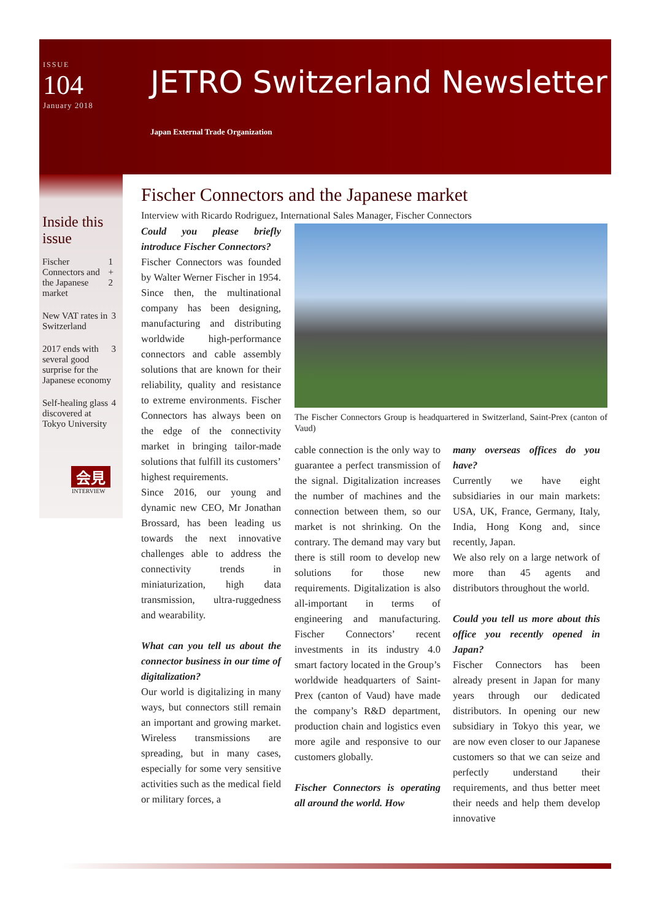ISSUE
104
January 2018
JETRO Switzerland Newsletter
Japan External Trade Organization
Inside this issue
Fischer Connectors and the Japanese market 1 + 2
New VAT rates in Switzerland 3
2017 ends with several good surprise for the Japanese economy 3
Self-healing glass discovered at Tokyo University 4
会見
INTERVIEW
Fischer Connectors and the Japanese market
Interview with Ricardo Rodriguez, International Sales Manager, Fischer Connectors
Could you please briefly introduce Fischer Connectors?
Fischer Connectors was founded by Walter Werner Fischer in 1954. Since then, the multinational company has been designing, manufacturing and distributing worldwide high-performance connectors and cable assembly solutions that are known for their reliability, quality and resistance to extreme environments. Fischer Connectors has always been on the edge of the connectivity market in bringing tailor-made solutions that fulfill its customers’ highest requirements.
Since 2016, our young and dynamic new CEO, Mr Jonathan Brossard, has been leading us towards the next innovative challenges able to address the connectivity trends in miniaturization, high data transmission, ultra-ruggedness and wearability.
What can you tell us about the connector business in our time of digitalization?
Our world is digitalizing in many ways, but connectors still remain an important and growing market. Wireless transmissions are spreading, but in many cases, especially for some very sensitive activities such as the medical field or military forces, a
The Fischer Connectors Group is headquartered in Switzerland, Saint-Prex (canton of Vaud)
cable connection is the only way to guarantee a perfect transmission of the signal. Digitalization increases the number of machines and the connection between them, so our market is not shrinking. On the contrary. The demand may vary but there is still room to develop new solutions for those new requirements. Digitalization is also all-important in terms of engineering and manufacturing. Fischer Connectors’ recent investments in its industry 4.0 smart factory located in the Group’s worldwide headquarters of Saint-Prex (canton of Vaud) have made the company’s R&D department, production chain and logistics even more agile and responsive to our customers globally.
Fischer Connectors is operating all around the world. How
many overseas offices do you have?
Currently we have eight subsidiaries in our main markets: USA, UK, France, Germany, Italy, India, Hong Kong and, since recently, Japan.
We also rely on a large network of more than 45 agents and distributors throughout the world.
Could you tell us more about this office you recently opened in Japan?
Fischer Connectors has been already present in Japan for many years through our dedicated distributors. In opening our new subsidiary in Tokyo this year, we are now even closer to our Japanese customers so that we can seize and perfectly understand their requirements, and thus better meet their needs and help them develop innovative